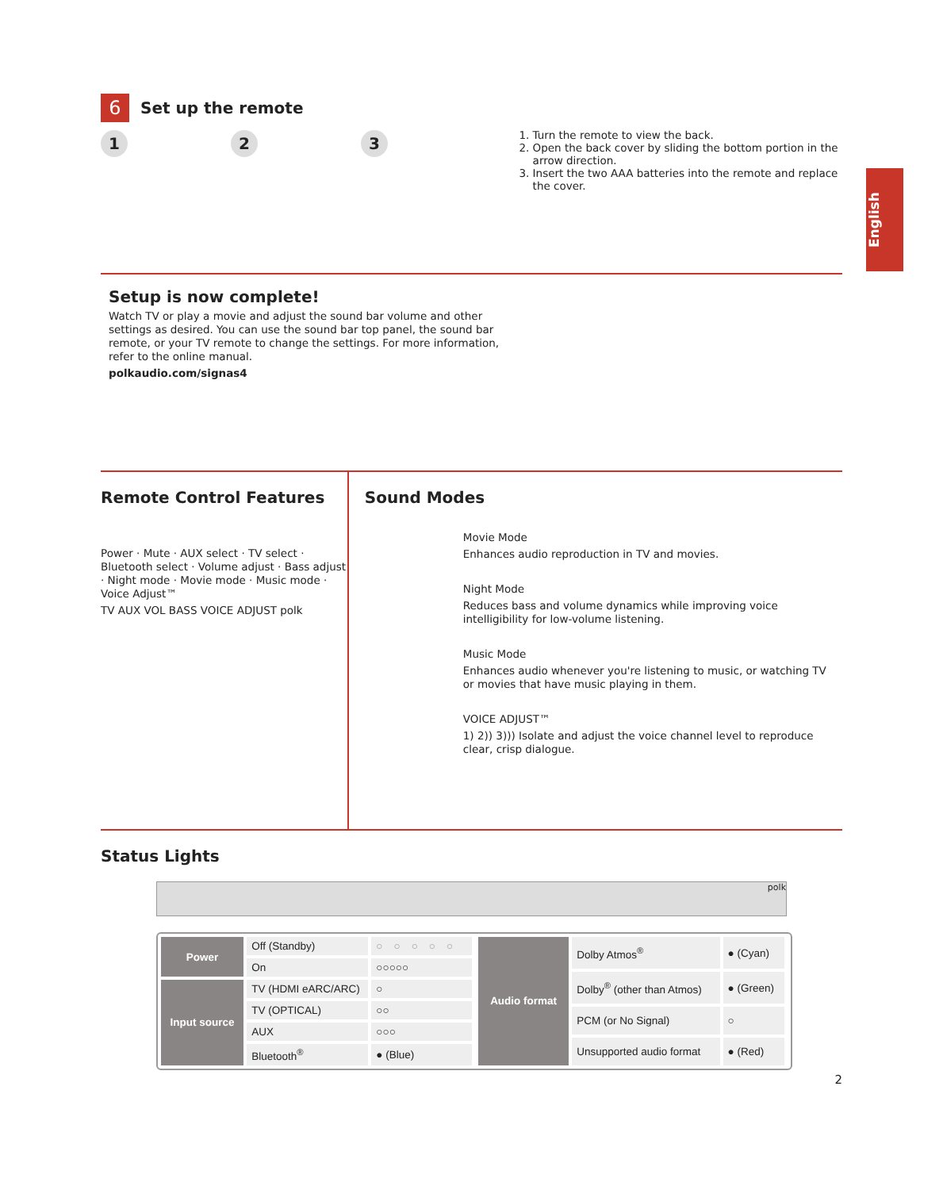English
6
Set up the remote
1 2 3
1. Turn the remote to view the back.
2. Open the back cover by sliding the bottom portion in the arrow direction.
3. Insert the two AAA batteries into the remote and replace the cover.
Setup is now complete!
Watch TV or play a movie and adjust the sound bar volume and other settings as desired. You can use the sound bar top panel, the sound bar remote, or your TV remote to change the settings. For more information, refer to the online manual.
polkaudio.com/signas4
Remote Control Features
Power · Mute · AUX select · TV select · Bluetooth select · Volume adjust · Bass adjust · Night mode · Movie mode · Music mode · Voice Adjust™
TV AUX VOL BASS VOICE ADJUST polk
Sound Modes
Movie Mode
Enhances audio reproduction in TV and movies.
Night Mode
Reduces bass and volume dynamics while improving voice intelligibility for low-volume listening.
Music Mode
Enhances audio whenever you're listening to music, or watching TV or movies that have music playing in them.
VOICE ADJUST™
1) 2)) 3))) Isolate and adjust the voice channel level to reproduce clear, crisp dialogue.
Status Lights
polk
| Power | Off (Standby) | ○○○○○ |
| | On | ○○○○○ |
| Input source | TV (HDMI eARC/ARC) | ○ |
| | TV (OPTICAL) | ○○ |
| | AUX | ○○○ |
| | Bluetooth<sup>®</sup> | ● (Blue) |
| Audio format | Dolby Atmos<sup>®</sup> | ● (Cyan) |
| | Dolby<sup>®</sup> (other than Atmos) | ● (Green) |
| | PCM (or No Signal) | ○ |
| | Unsupported audio format | ● (Red) |
2